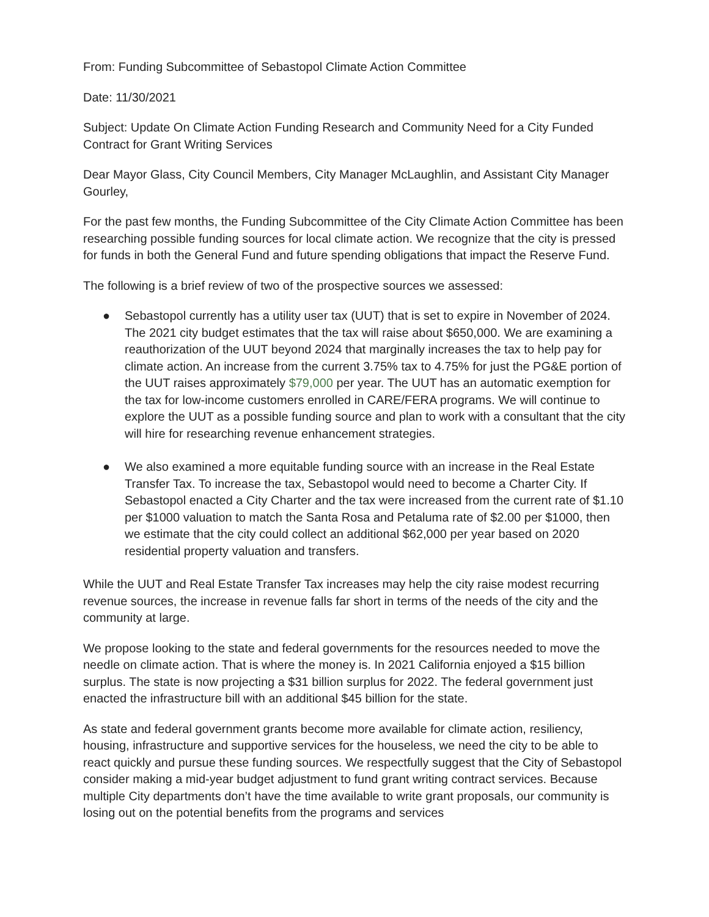From: Funding Subcommittee of Sebastopol Climate Action Committee
Date: 11/30/2021
Subject: Update On Climate Action Funding Research and Community Need for a City Funded Contract for Grant Writing Services
Dear Mayor Glass, City Council Members, City Manager McLaughlin, and Assistant City Manager Gourley,
For the past few months, the Funding Subcommittee of the City Climate Action Committee has been researching possible funding sources for local climate action. We recognize that the city is pressed for funds in both the General Fund and future spending obligations that impact the Reserve Fund.
The following is a brief review of two of the prospective sources we assessed:
● Sebastopol currently has a utility user tax (UUT) that is set to expire in November of 2024. The 2021 city budget estimates that the tax will raise about $650,000. We are examining a reauthorization of the UUT beyond 2024 that marginally increases the tax to help pay for climate action. An increase from the current 3.75% tax to 4.75% for just the PG&E portion of the UUT raises approximately $79,000 per year. The UUT has an automatic exemption for the tax for low-income customers enrolled in CARE/FERA programs. We will continue to explore the UUT as a possible funding source and plan to work with a consultant that the city will hire for researching revenue enhancement strategies.
● We also examined a more equitable funding source with an increase in the Real Estate Transfer Tax. To increase the tax, Sebastopol would need to become a Charter City. If Sebastopol enacted a City Charter and the tax were increased from the current rate of $1.10 per $1000 valuation to match the Santa Rosa and Petaluma rate of $2.00 per $1000, then we estimate that the city could collect an additional $62,000 per year based on 2020 residential property valuation and transfers.
While the UUT and Real Estate Transfer Tax increases may help the city raise modest recurring revenue sources, the increase in revenue falls far short in terms of the needs of the city and the community at large.
We propose looking to the state and federal governments for the resources needed to move the needle on climate action. That is where the money is. In 2021 California enjoyed a $15 billion surplus. The state is now projecting a $31 billion surplus for 2022. The federal government just enacted the infrastructure bill with an additional $45 billion for the state.
As state and federal government grants become more available for climate action, resiliency, housing, infrastructure and supportive services for the houseless, we need the city to be able to react quickly and pursue these funding sources. We respectfully suggest that the City of Sebastopol consider making a mid-year budget adjustment to fund grant writing contract services. Because multiple City departments don’t have the time available to write grant proposals, our community is losing out on the potential benefits from the programs and services